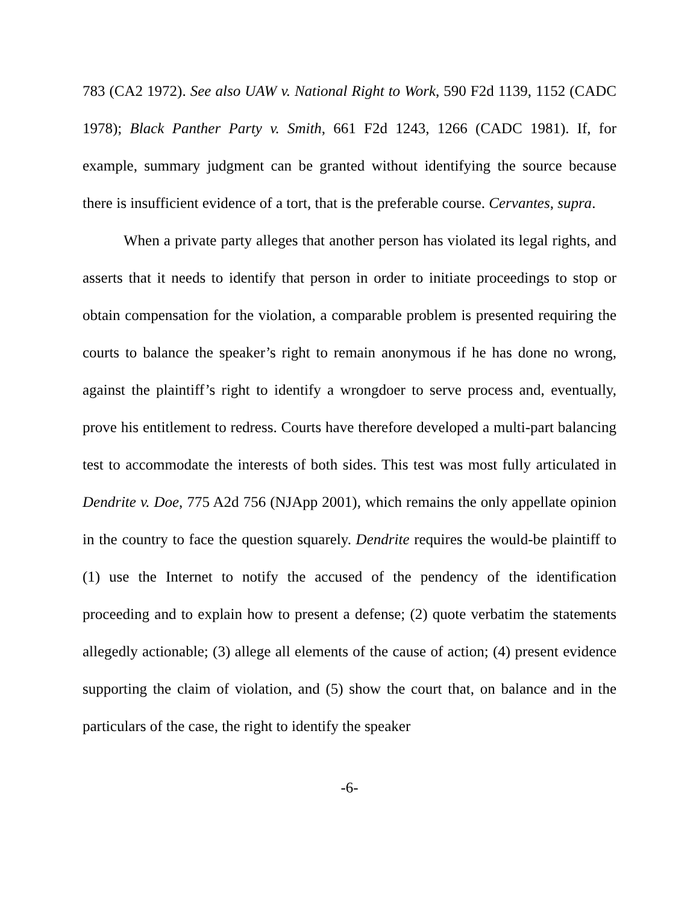783 (CA2 1972). See also UAW v. National Right to Work, 590 F2d 1139, 1152 (CADC 1978); Black Panther Party v. Smith, 661 F2d 1243, 1266 (CADC 1981). If, for example, summary judgment can be granted without identifying the source because there is insufficient evidence of a tort, that is the preferable course. Cervantes, supra.
When a private party alleges that another person has violated its legal rights, and asserts that it needs to identify that person in order to initiate proceedings to stop or obtain compensation for the violation, a comparable problem is presented requiring the courts to balance the speaker’s right to remain anonymous if he has done no wrong, against the plaintiff’s right to identify a wrongdoer to serve process and, eventually, prove his entitlement to redress. Courts have therefore developed a multi-part balancing test to accommodate the interests of both sides. This test was most fully articulated in Dendrite v. Doe, 775 A2d 756 (NJApp 2001), which remains the only appellate opinion in the country to face the question squarely. Dendrite requires the would-be plaintiff to (1) use the Internet to notify the accused of the pendency of the identification proceeding and to explain how to present a defense; (2) quote verbatim the statements allegedly actionable; (3) allege all elements of the cause of action; (4) present evidence supporting the claim of violation, and (5) show the court that, on balance and in the particulars of the case, the right to identify the speaker
-6-